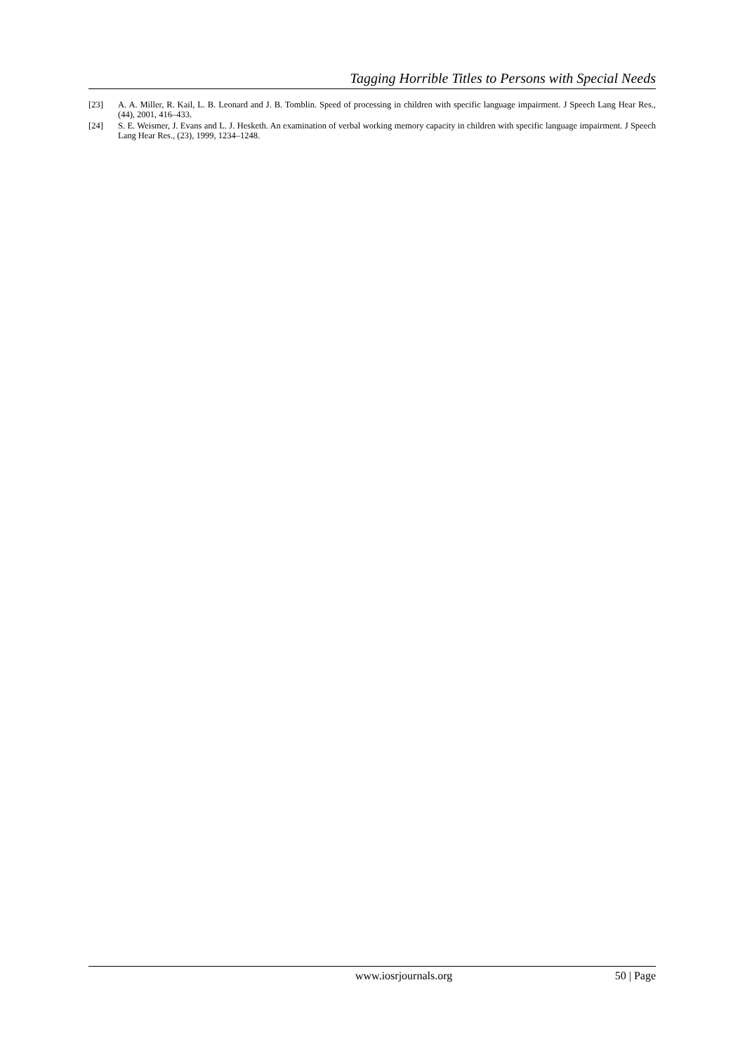Tagging Horrible Titles to Persons with Special Needs
[23] A. A. Miller, R. Kail, L. B. Leonard and J. B. Tomblin. Speed of processing in children with specific language impairment. J Speech Lang Hear Res., (44), 2001, 416–433.
[24] S. E. Weismer, J. Evans and L. J. Hesketh. An examination of verbal working memory capacity in children with specific language impairment. J Speech Lang Hear Res., (23), 1999, 1234–1248.
www.iosrjournals.org 50 | Page